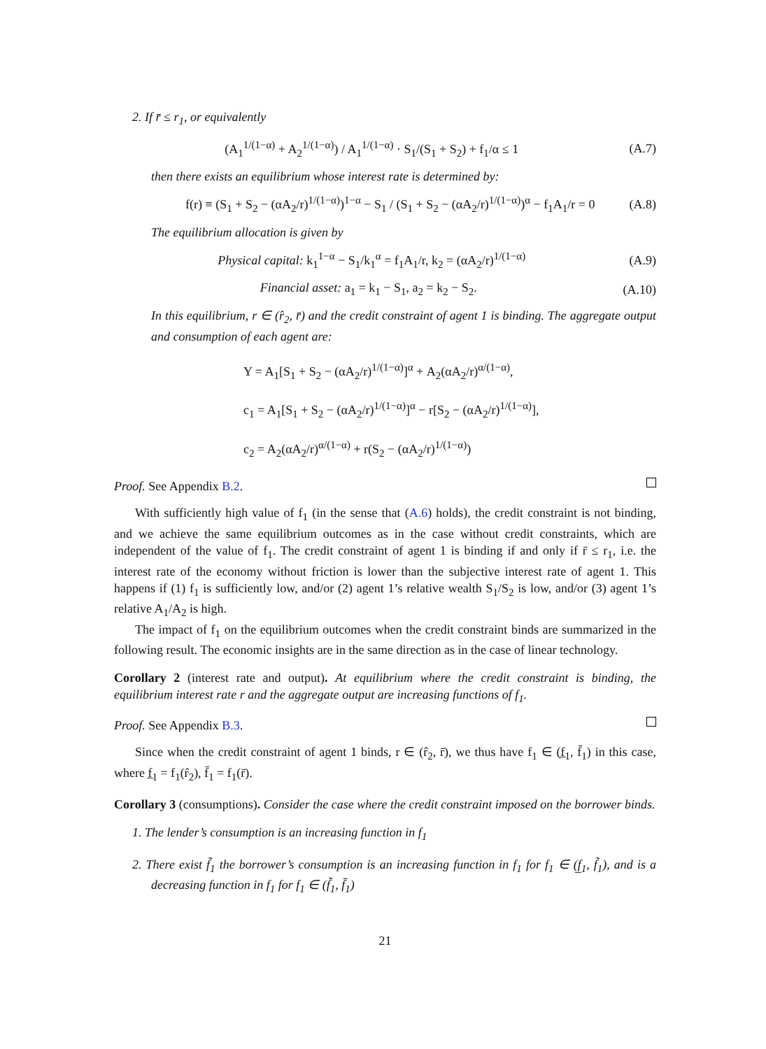2. If r̄ ≤ r<sub>1</sub>, or equivalently
(A<sub>1</sub><sup>1/(1−α)</sup> + A<sub>2</sub><sup>1/(1−α)</sup>) / A<sub>1</sub><sup>1/(1−α)</sup> · S<sub>1</sub>/(S<sub>1</sub> + S<sub>2</sub>) + f<sub>1</sub>/α ≤ 1 (A.7)
then there exists an equilibrium whose interest rate is determined by:
f(r) ≡ (S<sub>1</sub> + S<sub>2</sub> − (αA<sub>2</sub>/r)<sup>1/(1−α)</sup>)<sup>1−α</sup> − S<sub>1</sub> / (S<sub>1</sub> + S<sub>2</sub> − (αA<sub>2</sub>/r)<sup>1/(1−α)</sup>)<sup>α</sup> − f<sub>1</sub>A<sub>1</sub>/r = 0 (A.8)
The equilibrium allocation is given by
Physical capital: k<sub>1</sub><sup>1−α</sup> − S<sub>1</sub>/k<sub>1</sub><sup>α</sup> = f<sub>1</sub>A<sub>1</sub>/r, k<sub>2</sub> = (αA<sub>2</sub>/r)<sup>1/(1−α)</sup> (A.9)
Financial asset: a<sub>1</sub> = k<sub>1</sub> − S<sub>1</sub>, a<sub>2</sub> = k<sub>2</sub> − S<sub>2</sub>. (A.10)
In this equilibrium, r ∈ (r̂<sub>2</sub>, r̄) and the credit constraint of agent 1 is binding. The aggregate output and consumption of each agent are:
Y = A<sub>1</sub>[S<sub>1</sub> + S<sub>2</sub> − (αA<sub>2</sub>/r)<sup>1/(1−α)</sup>]<sup>α</sup> + A<sub>2</sub>(αA<sub>2</sub>/r)<sup>α/(1−α)</sup>,
c<sub>1</sub> = A<sub>1</sub>[S<sub>1</sub> + S<sub>2</sub> − (αA<sub>2</sub>/r)<sup>1/(1−α)</sup>]<sup>α</sup> − r[S<sub>2</sub> − (αA<sub>2</sub>/r)<sup>1/(1−α)</sup>],
c<sub>2</sub> = A<sub>2</sub>(αA<sub>2</sub>/r)<sup>α/(1−α)</sup> + r(S<sub>2</sub> − (αA<sub>2</sub>/r)<sup>1/(1−α)</sup>)
Proof. See Appendix B.2.
With sufficiently high value of f<sub>1</sub> (in the sense that (A.6) holds), the credit constraint is not binding, and we achieve the same equilibrium outcomes as in the case without credit constraints, which are independent of the value of f<sub>1</sub>. The credit constraint of agent 1 is binding if and only if r̄ ≤ r<sub>1</sub>, i.e. the interest rate of the economy without friction is lower than the subjective interest rate of agent 1. This happens if (1) f<sub>1</sub> is sufficiently low, and/or (2) agent 1’s relative wealth S<sub>1</sub>/S<sub>2</sub> is low, and/or (3) agent 1’s relative A<sub>1</sub>/A<sub>2</sub> is high.
The impact of f<sub>1</sub> on the equilibrium outcomes when the credit constraint binds are summarized in the following result. The economic insights are in the same direction as in the case of linear technology.
Corollary 2 (interest rate and output). At equilibrium where the credit constraint is binding, the equilibrium interest rate r and the aggregate output are increasing functions of f<sub>1</sub>.
Proof. See Appendix B.3.
Since when the credit constraint of agent 1 binds, r ∈ (r̂<sub>2</sub>, r̄), we thus have f<sub>1</sub> ∈ (f̲<sub>1</sub>, f̄<sub>1</sub>) in this case, where f̲<sub>1</sub> = f<sub>1</sub>(r̂<sub>2</sub>), f̄<sub>1</sub> = f<sub>1</sub>(r̄).
Corollary 3 (consumptions). Consider the case where the credit constraint imposed on the borrower binds.
1. The lender’s consumption is an increasing function in f<sub>1</sub>
2. There exist f̃<sub>1</sub> the borrower’s consumption is an increasing function in f<sub>1</sub> for f<sub>1</sub> ∈ (f̲<sub>1</sub>, f̃<sub>1</sub>), and is a decreasing function in f<sub>1</sub> for f<sub>1</sub> ∈ (f̃<sub>1</sub>, f̄<sub>1</sub>)
21